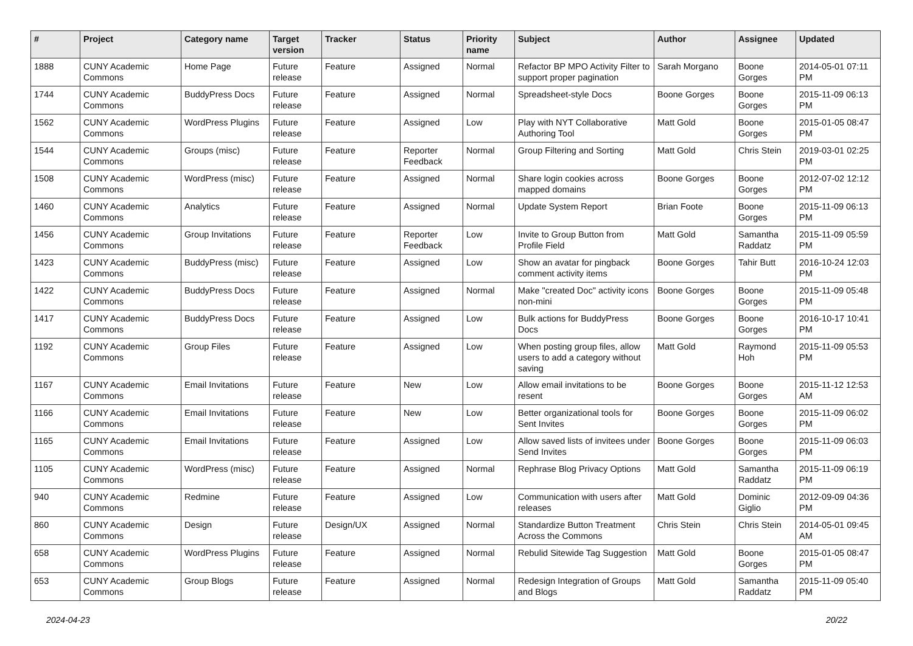| # | Project | Category name | Target version | Tracker | Status | Priority name | Subject | Author | Assignee | Updated |
| --- | --- | --- | --- | --- | --- | --- | --- | --- | --- | --- |
| 1888 | CUNY Academic Commons | Home Page | Future release | Feature | Assigned | Normal | Refactor BP MPO Activity Filter to support proper pagination | Sarah Morgano | Boone Gorges | 2014-05-01 07:11 PM |
| 1744 | CUNY Academic Commons | BuddyPress Docs | Future release | Feature | Assigned | Normal | Spreadsheet-style Docs | Boone Gorges | Boone Gorges | 2015-11-09 06:13 PM |
| 1562 | CUNY Academic Commons | WordPress Plugins | Future release | Feature | Assigned | Low | Play with NYT Collaborative Authoring Tool | Matt Gold | Boone Gorges | 2015-01-05 08:47 PM |
| 1544 | CUNY Academic Commons | Groups (misc) | Future release | Feature | Reporter Feedback | Normal | Group Filtering and Sorting | Matt Gold | Chris Stein | 2019-03-01 02:25 PM |
| 1508 | CUNY Academic Commons | WordPress (misc) | Future release | Feature | Assigned | Normal | Share login cookies across mapped domains | Boone Gorges | Boone Gorges | 2012-07-02 12:12 PM |
| 1460 | CUNY Academic Commons | Analytics | Future release | Feature | Assigned | Normal | Update System Report | Brian Foote | Boone Gorges | 2015-11-09 06:13 PM |
| 1456 | CUNY Academic Commons | Group Invitations | Future release | Feature | Reporter Feedback | Low | Invite to Group Button from Profile Field | Matt Gold | Samantha Raddatz | 2015-11-09 05:59 PM |
| 1423 | CUNY Academic Commons | BuddyPress (misc) | Future release | Feature | Assigned | Low | Show an avatar for pingback comment activity items | Boone Gorges | Tahir Butt | 2016-10-24 12:03 PM |
| 1422 | CUNY Academic Commons | BuddyPress Docs | Future release | Feature | Assigned | Normal | Make "created Doc" activity icons non-mini | Boone Gorges | Boone Gorges | 2015-11-09 05:48 PM |
| 1417 | CUNY Academic Commons | BuddyPress Docs | Future release | Feature | Assigned | Low | Bulk actions for BuddyPress Docs | Boone Gorges | Boone Gorges | 2016-10-17 10:41 PM |
| 1192 | CUNY Academic Commons | Group Files | Future release | Feature | Assigned | Low | When posting group files, allow users to add a category without saving | Matt Gold | Raymond Hoh | 2015-11-09 05:53 PM |
| 1167 | CUNY Academic Commons | Email Invitations | Future release | Feature | New | Low | Allow email invitations to be resent | Boone Gorges | Boone Gorges | 2015-11-12 12:53 AM |
| 1166 | CUNY Academic Commons | Email Invitations | Future release | Feature | New | Low | Better organizational tools for Sent Invites | Boone Gorges | Boone Gorges | 2015-11-09 06:02 PM |
| 1165 | CUNY Academic Commons | Email Invitations | Future release | Feature | Assigned | Low | Allow saved lists of invitees under Send Invites | Boone Gorges | Boone Gorges | 2015-11-09 06:03 PM |
| 1105 | CUNY Academic Commons | WordPress (misc) | Future release | Feature | Assigned | Normal | Rephrase Blog Privacy Options | Matt Gold | Samantha Raddatz | 2015-11-09 06:19 PM |
| 940 | CUNY Academic Commons | Redmine | Future release | Feature | Assigned | Low | Communication with users after releases | Matt Gold | Dominic Giglio | 2012-09-09 04:36 PM |
| 860 | CUNY Academic Commons | Design | Future release | Design/UX | Assigned | Normal | Standardize Button Treatment Across the Commons | Chris Stein | Chris Stein | 2014-05-01 09:45 AM |
| 658 | CUNY Academic Commons | WordPress Plugins | Future release | Feature | Assigned | Normal | Rebulid Sitewide Tag Suggestion | Matt Gold | Boone Gorges | 2015-01-05 08:47 PM |
| 653 | CUNY Academic Commons | Group Blogs | Future release | Feature | Assigned | Normal | Redesign Integration of Groups and Blogs | Matt Gold | Samantha Raddatz | 2015-11-09 05:40 PM |
2024-04-23 20/22